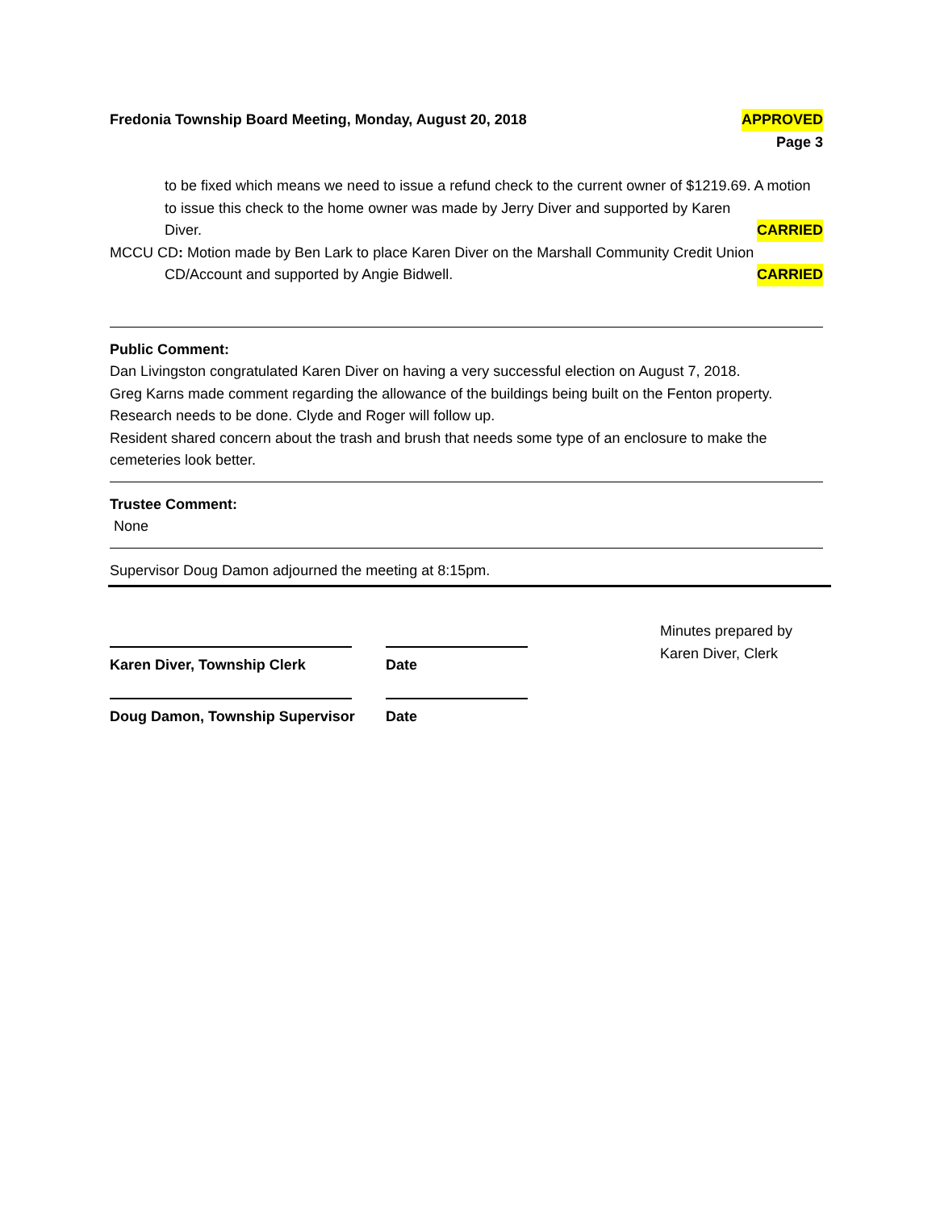Fredonia Township Board Meeting, Monday, August 20, 2018 APPROVED
Page 3
to be fixed which means we need to issue a refund check to the current owner of $1219.69. A motion to issue this check to the home owner was made by Jerry Diver and supported by Karen
Diver. CARRIED
MCCU CD: Motion made by Ben Lark to place Karen Diver on the Marshall Community Credit Union
CD/Account and supported by Angie Bidwell. CARRIED
Public Comment:
Dan Livingston congratulated Karen Diver on having a very successful election on August 7, 2018.
Greg Karns made comment regarding the allowance of the buildings being built on the Fenton property. Research needs to be done. Clyde and Roger will follow up.
Resident shared concern about the trash and brush that needs some type of an enclosure to make the cemeteries look better.
Trustee Comment:
None
Supervisor Doug Damon adjourned the meeting at 8:15pm.
Karen Diver, Township Clerk
Doug Damon, Township Supervisor
Date
Date
Minutes prepared by
Karen Diver, Clerk